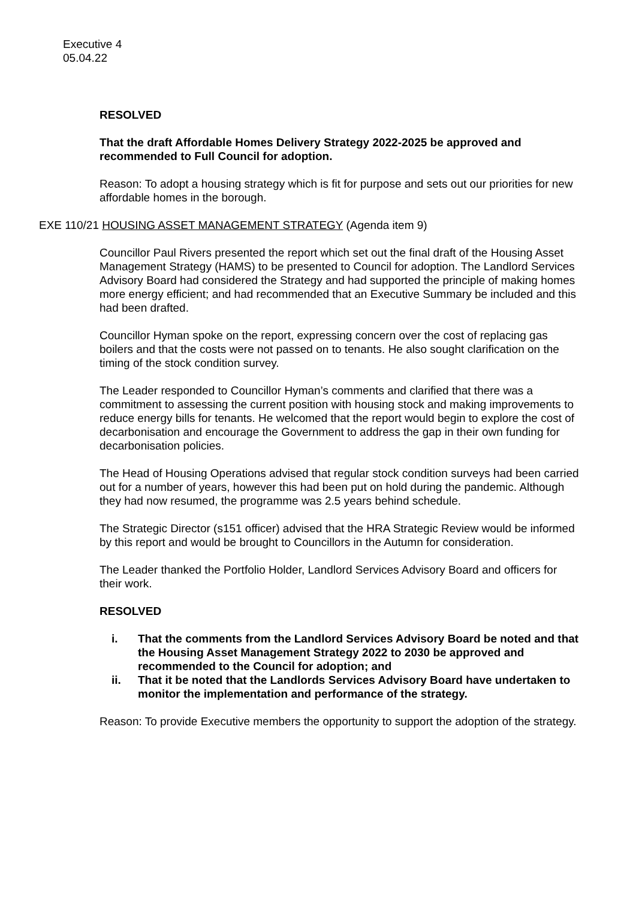Executive 4
05.04.22
RESOLVED
That the draft Affordable Homes Delivery Strategy 2022-2025 be approved and recommended to Full Council for adoption.
Reason: To adopt a housing strategy which is fit for purpose and sets out our priorities for new affordable homes in the borough.
EXE 110/21 HOUSING ASSET MANAGEMENT STRATEGY (Agenda item 9)
Councillor Paul Rivers presented the report which set out the final draft of the Housing Asset Management Strategy (HAMS) to be presented to Council for adoption. The Landlord Services Advisory Board had considered the Strategy and had supported the principle of making homes more energy efficient; and had recommended that an Executive Summary be included and this had been drafted.
Councillor Hyman spoke on the report, expressing concern over the cost of replacing gas boilers and that the costs were not passed on to tenants. He also sought clarification on the timing of the stock condition survey.
The Leader responded to Councillor Hyman’s comments and clarified that there was a commitment to assessing the current position with housing stock and making improvements to reduce energy bills for tenants. He welcomed that the report would begin to explore the cost of decarbonisation and encourage the Government to address the gap in their own funding for decarbonisation policies.
The Head of Housing Operations advised that regular stock condition surveys had been carried out for a number of years, however this had been put on hold during the pandemic. Although they had now resumed, the programme was 2.5 years behind schedule.
The Strategic Director (s151 officer) advised that the HRA Strategic Review would be informed by this report and would be brought to Councillors in the Autumn for consideration.
The Leader thanked the Portfolio Holder, Landlord Services Advisory Board and officers for their work.
RESOLVED
i. That the comments from the Landlord Services Advisory Board be noted and that the Housing Asset Management Strategy 2022 to 2030 be approved and recommended to the Council for adoption; and
ii. That it be noted that the Landlords Services Advisory Board have undertaken to monitor the implementation and performance of the strategy.
Reason: To provide Executive members the opportunity to support the adoption of the strategy.